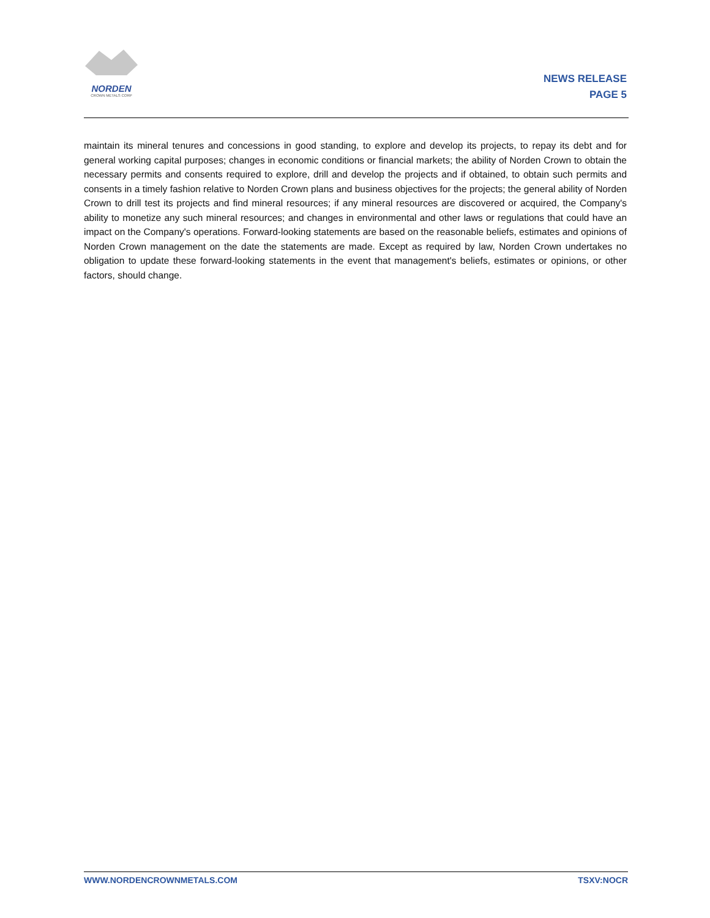NORDEN
CROWN METALS CORP
NEWS RELEASE
PAGE 5
maintain its mineral tenures and concessions in good standing, to explore and develop its projects, to repay its debt and for general working capital purposes; changes in economic conditions or financial markets; the ability of Norden Crown to obtain the necessary permits and consents required to explore, drill and develop the projects and if obtained, to obtain such permits and consents in a timely fashion relative to Norden Crown plans and business objectives for the projects; the general ability of Norden Crown to drill test its projects and find mineral resources; if any mineral resources are discovered or acquired, the Company's ability to monetize any such mineral resources; and changes in environmental and other laws or regulations that could have an impact on the Company's operations. Forward-looking statements are based on the reasonable beliefs, estimates and opinions of Norden Crown management on the date the statements are made. Except as required by law, Norden Crown undertakes no obligation to update these forward-looking statements in the event that management's beliefs, estimates or opinions, or other factors, should change.
WWW.NORDENCROWNMETALS.COM TSXV:NOCR